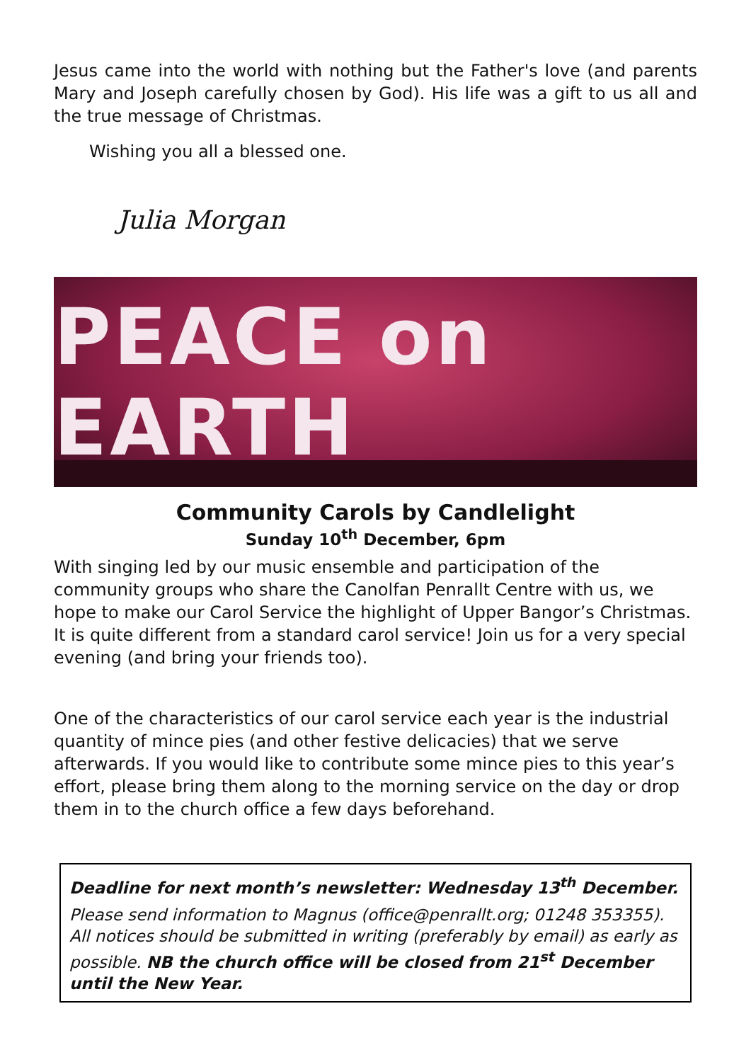Jesus came into the world with nothing but the Father's love (and parents Mary and Joseph carefully chosen by God). His life was a gift to us all and the true message of Christmas.
Wishing you all a blessed one.
Julia Morgan
PEACE on EARTH
Community Carols by Candlelight
Sunday 10<sup>th</sup> December, 6pm
With singing led by our music ensemble and participation of the community groups who share the Canolfan Penrallt Centre with us, we hope to make our Carol Service the highlight of Upper Bangor’s Christmas. It is quite different from a standard carol service! Join us for a very special evening (and bring your friends too).
One of the characteristics of our carol service each year is the industrial quantity of mince pies (and other festive delicacies) that we serve afterwards. If you would like to contribute some mince pies to this year’s effort, please bring them along to the morning service on the day or drop them in to the church office a few days beforehand.
Deadline for next month’s newsletter: Wednesday 13<sup>th</sup> December.
Please send information to Magnus (office@penrallt.org; 01248 353355). All notices should be submitted in writing (preferably by email) as early as possible. NB the church office will be closed from 21<sup>st</sup> December until the New Year.